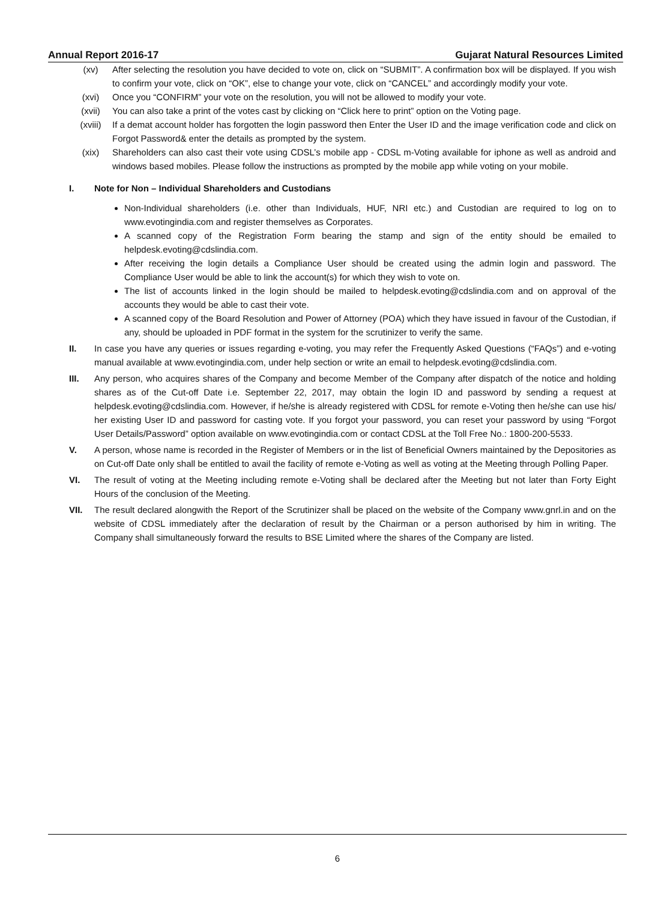Annual Report 2016-17 Gujarat Natural Resources Limited
(xv) After selecting the resolution you have decided to vote on, click on “SUBMIT”. A confirmation box will be displayed. If you wish to confirm your vote, click on “OK”, else to change your vote, click on “CANCEL” and accordingly modify your vote.
(xvi) Once you “CONFIRM” your vote on the resolution, you will not be allowed to modify your vote.
(xvii) You can also take a print of the votes cast by clicking on “Click here to print” option on the Voting page.
(xviii) If a demat account holder has forgotten the login password then Enter the User ID and the image verification code and click on Forgot Password& enter the details as prompted by the system.
(xix) Shareholders can also cast their vote using CDSL’s mobile app - CDSL m-Voting available for iphone as well as android and windows based mobiles. Please follow the instructions as prompted by the mobile app while voting on your mobile.
I. Note for Non – Individual Shareholders and Custodians
Non-Individual shareholders (i.e. other than Individuals, HUF, NRI etc.) and Custodian are required to log on to www.evotingindia.com and register themselves as Corporates.
A scanned copy of the Registration Form bearing the stamp and sign of the entity should be emailed to helpdesk.evoting@cdslindia.com.
After receiving the login details a Compliance User should be created using the admin login and password. The Compliance User would be able to link the account(s) for which they wish to vote on.
The list of accounts linked in the login should be mailed to helpdesk.evoting@cdslindia.com and on approval of the accounts they would be able to cast their vote.
A scanned copy of the Board Resolution and Power of Attorney (POA) which they have issued in favour of the Custodian, if any, should be uploaded in PDF format in the system for the scrutinizer to verify the same.
II. In case you have any queries or issues regarding e-voting, you may refer the Frequently Asked Questions (“FAQs”) and e-voting manual available at www.evotingindia.com, under help section or write an email to helpdesk.evoting@cdslindia.com.
III. Any person, who acquires shares of the Company and become Member of the Company after dispatch of the notice and holding shares as of the Cut-off Date i.e. September 22, 2017, may obtain the login ID and password by sending a request at helpdesk.evoting@cdslindia.com. However, if he/she is already registered with CDSL for remote e-Voting then he/she can use his/ her existing User ID and password for casting vote. If you forgot your password, you can reset your password by using “Forgot User Details/Password” option available on www.evotingindia.com or contact CDSL at the Toll Free No.: 1800-200-5533.
V. A person, whose name is recorded in the Register of Members or in the list of Beneficial Owners maintained by the Depositories as on Cut-off Date only shall be entitled to avail the facility of remote e-Voting as well as voting at the Meeting through Polling Paper.
VI. The result of voting at the Meeting including remote e-Voting shall be declared after the Meeting but not later than Forty Eight Hours of the conclusion of the Meeting.
VII. The result declared alongwith the Report of the Scrutinizer shall be placed on the website of the Company www.gnrl.in and on the website of CDSL immediately after the declaration of result by the Chairman or a person authorised by him in writing. The Company shall simultaneously forward the results to BSE Limited where the shares of the Company are listed.
6